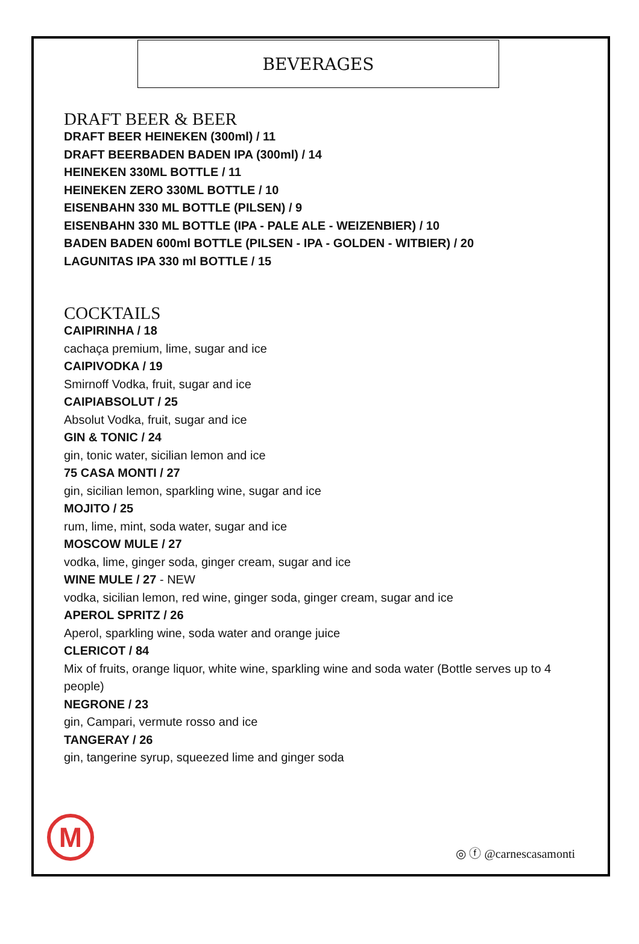BEVERAGES
DRAFT BEER & BEER
DRAFT BEER HEINEKEN (300ml) / 11
DRAFT BEERBADEN BADEN IPA (300ml) / 14
HEINEKEN 330ML BOTTLE / 11
HEINEKEN ZERO 330ML BOTTLE / 10
EISENBAHN 330 ML BOTTLE (PILSEN) / 9
EISENBAHN 330 ML BOTTLE (IPA - PALE ALE - WEIZENBIER) / 10
BADEN BADEN 600ml BOTTLE (PILSEN - IPA - GOLDEN - WITBIER) / 20
LAGUNITAS IPA 330 ml BOTTLE / 15
COCKTAILS
CAIPIRINHA / 18
cachaça premium, lime, sugar and ice
CAIPIVODKA / 19
Smirnoff Vodka, fruit, sugar and ice
CAIPIABSOLUT / 25
Absolut Vodka, fruit, sugar and ice
GIN & TONIC / 24
gin, tonic water, sicilian lemon and ice
75 CASA MONTI / 27
gin, sicilian lemon, sparkling wine, sugar and ice
MOJITO / 25
rum, lime, mint, soda water, sugar and ice
MOSCOW MULE / 27
vodka, lime, ginger soda, ginger cream, sugar and ice
WINE MULE / 27 - NEW
vodka, sicilian lemon, red wine, ginger soda, ginger cream, sugar and ice
APEROL SPRITZ / 26
Aperol, sparkling wine, soda water and orange juice
CLERICOT / 84
Mix of fruits, orange liquor, white wine, sparkling wine and soda water (Bottle serves up to 4 people)
NEGRONE / 23
gin, Campari, vermute rosso and ice
TANGERAY / 26
gin, tangerine syrup, squeezed lime and ginger soda
M
◎ ⓕ @carnescasamonti